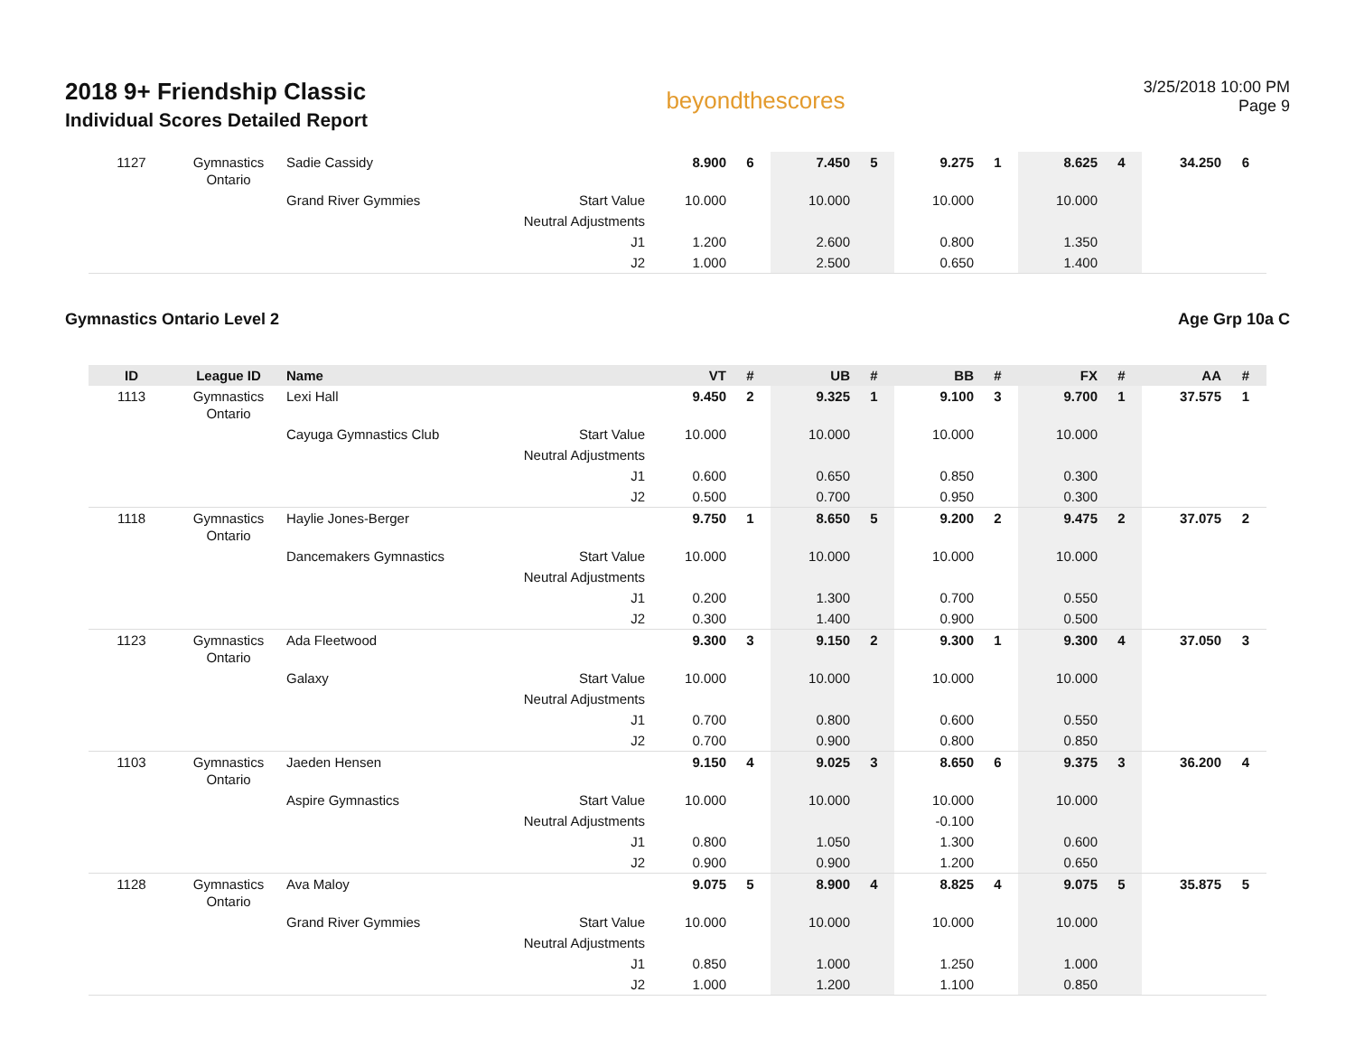2018 9+ Friendship Classic
Individual Scores Detailed Report
beyondthescores
3/25/2018 10:00 PM
Page 9
| 1127 | Gymnastics Ontario | Sadie Cassidy | | 8.900 | 6 | 7.450 | 5 | 9.275 | 1 | 8.625 | 4 | 34.250 | 6 |
| | | Grand River Gymmies | Start Value | 10.000 | | 10.000 | | 10.000 | | 10.000 | | | |
| | | | Neutral Adjustments | | | | | | | | | | |
| | | | J1 | 1.200 | | 2.600 | | 0.800 | | 1.350 | | | |
| | | | J2 | 1.000 | | 2.500 | | 0.650 | | 1.400 | | | |
Gymnastics Ontario Level 2 Age Grp 10a C
| ID | League ID | Name | | VT | # | UB | # | BB | # | FX | # | AA | # |
| --- | --- | --- | --- | --- | --- | --- | --- | --- | --- | --- | --- | --- | --- |
| 1113 | Gymnastics Ontario | Lexi Hall | | 9.450 | 2 | 9.325 | 1 | 9.100 | 3 | 9.700 | 1 | 37.575 | 1 |
| | | Cayuga Gymnastics Club | Start Value | 10.000 | | 10.000 | | 10.000 | | 10.000 | | | |
| | | | Neutral Adjustments | | | | | | | | | | |
| | | | J1 | 0.600 | | 0.650 | | 0.850 | | 0.300 | | | |
| | | | J2 | 0.500 | | 0.700 | | 0.950 | | 0.300 | | | |
| 1118 | Gymnastics Ontario | Haylie Jones-Berger | | 9.750 | 1 | 8.650 | 5 | 9.200 | 2 | 9.475 | 2 | 37.075 | 2 |
| | | Dancemakers Gymnastics | Start Value | 10.000 | | 10.000 | | 10.000 | | 10.000 | | | |
| | | | Neutral Adjustments | | | | | | | | | | |
| | | | J1 | 0.200 | | 1.300 | | 0.700 | | 0.550 | | | |
| | | | J2 | 0.300 | | 1.400 | | 0.900 | | 0.500 | | | |
| 1123 | Gymnastics Ontario | Ada Fleetwood | | 9.300 | 3 | 9.150 | 2 | 9.300 | 1 | 9.300 | 4 | 37.050 | 3 |
| | | Galaxy | Start Value | 10.000 | | 10.000 | | 10.000 | | 10.000 | | | |
| | | | Neutral Adjustments | | | | | | | | | | |
| | | | J1 | 0.700 | | 0.800 | | 0.600 | | 0.550 | | | |
| | | | J2 | 0.700 | | 0.900 | | 0.800 | | 0.850 | | | |
| 1103 | Gymnastics Ontario | Jaeden Hensen | | 9.150 | 4 | 9.025 | 3 | 8.650 | 6 | 9.375 | 3 | 36.200 | 4 |
| | | Aspire Gymnastics | Start Value | 10.000 | | 10.000 | | 10.000 | | 10.000 | | | |
| | | | Neutral Adjustments | | | | | -0.100 | | | | | |
| | | | J1 | 0.800 | | 1.050 | | 1.300 | | 0.600 | | | |
| | | | J2 | 0.900 | | 0.900 | | 1.200 | | 0.650 | | | |
| 1128 | Gymnastics Ontario | Ava Maloy | | 9.075 | 5 | 8.900 | 4 | 8.825 | 4 | 9.075 | 5 | 35.875 | 5 |
| | | Grand River Gymmies | Start Value | 10.000 | | 10.000 | | 10.000 | | 10.000 | | | |
| | | | Neutral Adjustments | | | | | | | | | | |
| | | | J1 | 0.850 | | 1.000 | | 1.250 | | 1.000 | | | |
| | | | J2 | 1.000 | | 1.200 | | 1.100 | | 0.850 | | | |